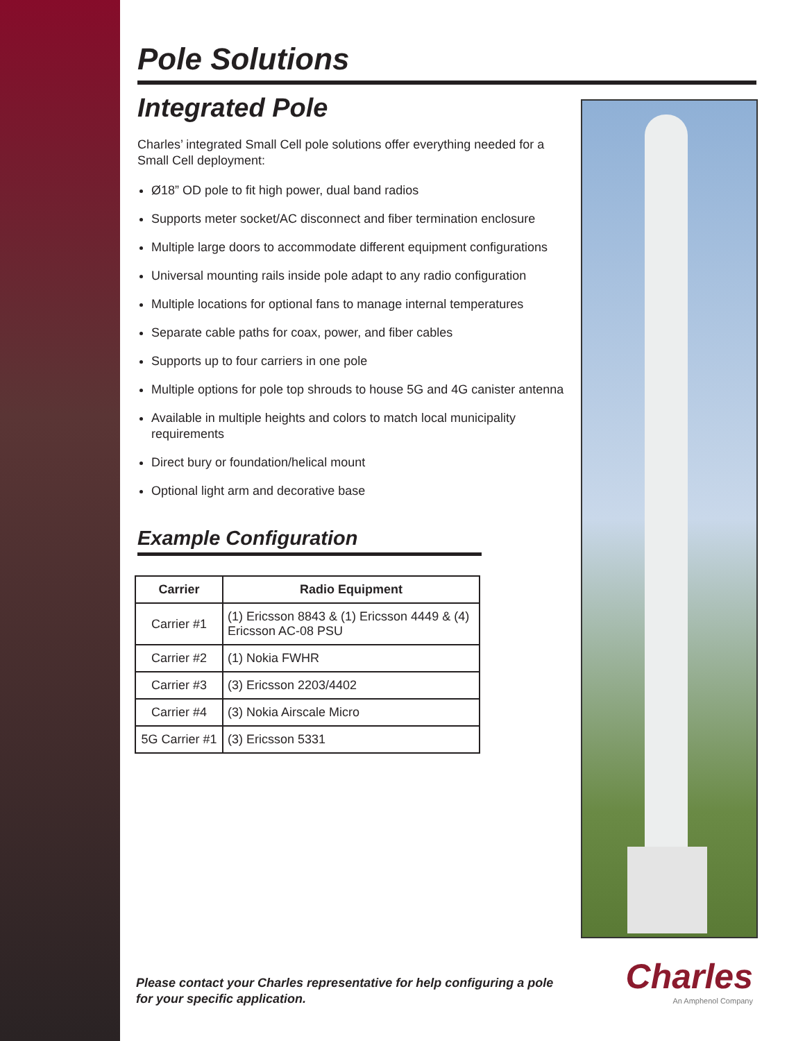Pole Solutions
Integrated Pole
Charles’ integrated Small Cell pole solutions offer everything needed for a Small Cell deployment:
Ø18” OD pole to fit high power, dual band radios
Supports meter socket/AC disconnect and fiber termination enclosure
Multiple large doors to accommodate different equipment configurations
Universal mounting rails inside pole adapt to any radio configuration
Multiple locations for optional fans to manage internal temperatures
Separate cable paths for coax, power, and fiber cables
Supports up to four carriers in one pole
Multiple options for pole top shrouds to house 5G and 4G canister antenna
Available in multiple heights and colors to match local municipality requirements
Direct bury or foundation/helical mount
Optional light arm and decorative base
Example Configuration
| Carrier | Radio Equipment |
| --- | --- |
| Carrier #1 | (1) Ericsson 8843 & (1) Ericsson 4449 & (4) Ericsson AC-08 PSU |
| Carrier #2 | (1) Nokia FWHR |
| Carrier #3 | (3) Ericsson 2203/4402 |
| Carrier #4 | (3) Nokia Airscale Micro |
| 5G Carrier #1 | (3) Ericsson 5331 |
Please contact your Charles representative for help configuring a pole for your specific application.
Charles
An Amphenol Company